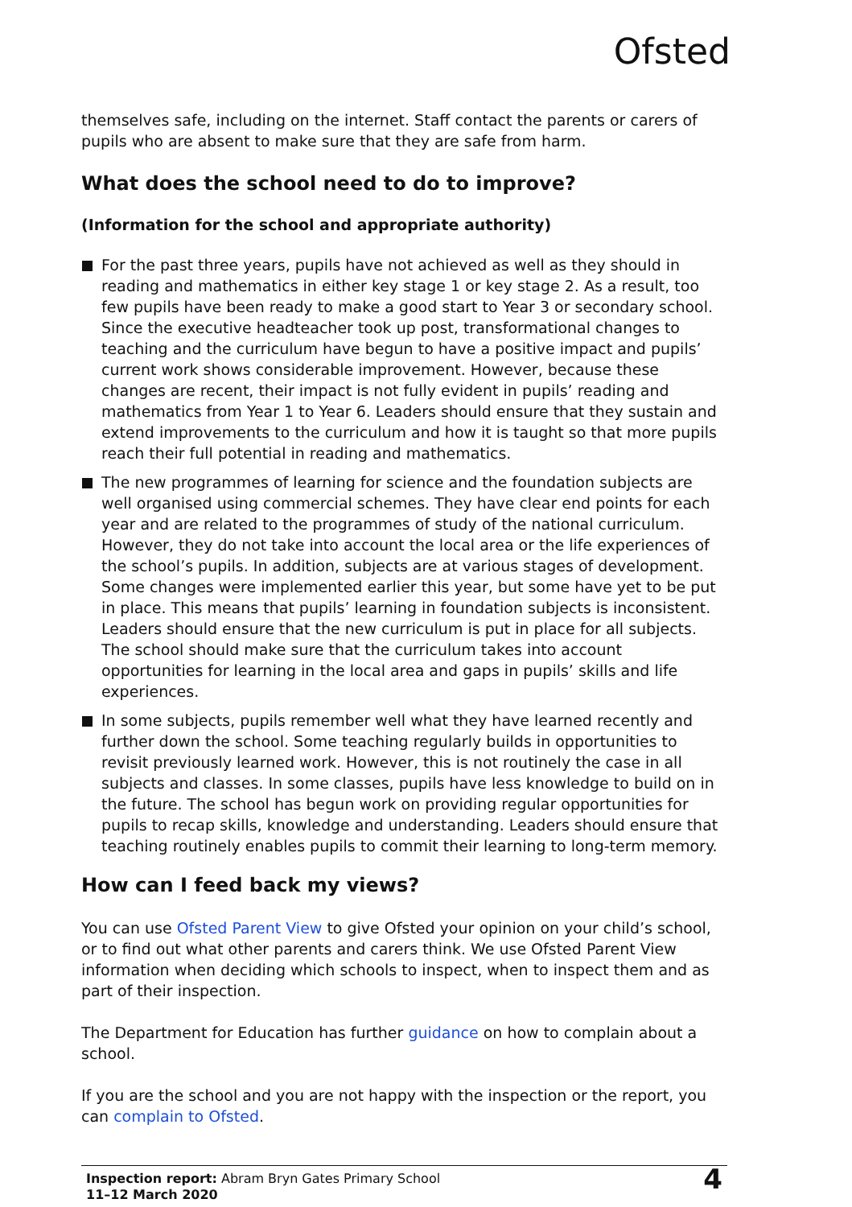Ofsted
themselves safe, including on the internet. Staff contact the parents or carers of pupils who are absent to make sure that they are safe from harm.
What does the school need to do to improve?
(Information for the school and appropriate authority)
For the past three years, pupils have not achieved as well as they should in reading and mathematics in either key stage 1 or key stage 2. As a result, too few pupils have been ready to make a good start to Year 3 or secondary school. Since the executive headteacher took up post, transformational changes to teaching and the curriculum have begun to have a positive impact and pupils’ current work shows considerable improvement. However, because these changes are recent, their impact is not fully evident in pupils’ reading and mathematics from Year 1 to Year 6. Leaders should ensure that they sustain and extend improvements to the curriculum and how it is taught so that more pupils reach their full potential in reading and mathematics.
The new programmes of learning for science and the foundation subjects are well organised using commercial schemes. They have clear end points for each year and are related to the programmes of study of the national curriculum. However, they do not take into account the local area or the life experiences of the school’s pupils. In addition, subjects are at various stages of development. Some changes were implemented earlier this year, but some have yet to be put in place. This means that pupils’ learning in foundation subjects is inconsistent. Leaders should ensure that the new curriculum is put in place for all subjects. The school should make sure that the curriculum takes into account opportunities for learning in the local area and gaps in pupils’ skills and life experiences.
In some subjects, pupils remember well what they have learned recently and further down the school. Some teaching regularly builds in opportunities to revisit previously learned work. However, this is not routinely the case in all subjects and classes. In some classes, pupils have less knowledge to build on in the future. The school has begun work on providing regular opportunities for pupils to recap skills, knowledge and understanding. Leaders should ensure that teaching routinely enables pupils to commit their learning to long-term memory.
How can I feed back my views?
You can use Ofsted Parent View to give Ofsted your opinion on your child’s school, or to find out what other parents and carers think. We use Ofsted Parent View information when deciding which schools to inspect, when to inspect them and as part of their inspection.
The Department for Education has further guidance on how to complain about a school.
If you are the school and you are not happy with the inspection or the report, you can complain to Ofsted.
Inspection report: Abram Bryn Gates Primary School
11–12 March 2020
4